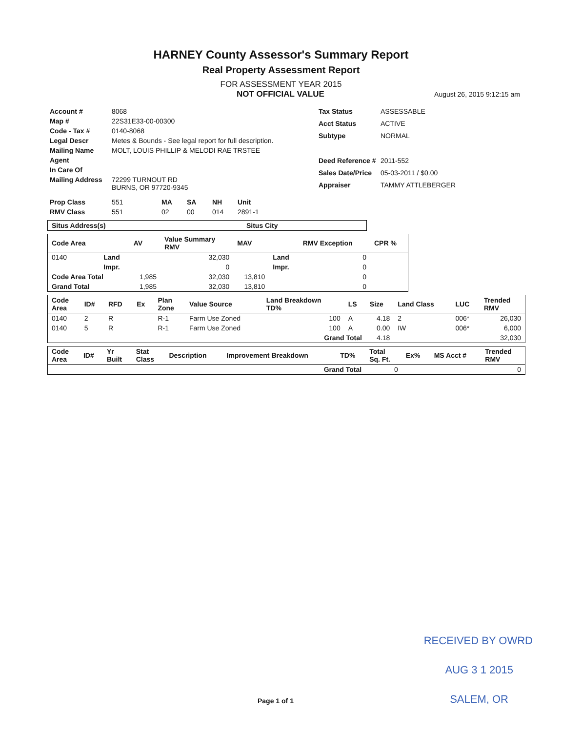HARNEY County Assessor's Summary Report
Real Property Assessment Report
FOR ASSESSMENT YEAR 2015
NOT OFFICIAL VALUE August 26, 2015 9:12:15 am
| Account # | 8068 |
| Map # | 22S31E33-00-00300 |
| Code - Tax # | 0140-8068 |
| Legal Descr | Metes & Bounds - See legal report for full description. |
| Mailing Name | MOLT, LOUIS PHILLIP & MELODI RAE TRSTEE |
| Agent | |
| In Care Of | |
| Mailing Address | 72299 TURNOUT RD BURNS, OR 97720-9345 |
| Tax Status | ASSESSABLE |
| Acct Status | ACTIVE |
| Subtype | NORMAL |
| Deed Reference # | 2011-552 |
| Sales Date/Price | 05-03-2011 / $0.00 |
| Appraiser | TAMMY ATTLEBERGER |
| Prop Class | 551 | MA | SA | NH | Unit |
| RMV Class | 551 | 02 | 00 | 014 | 2891-1 |
| Situs Address(s) | Situs City |
| --- | --- |
| Code Area | | AV | Value Summary RMV | MAV | | RMV Exception | CPR % |
| --- | --- | --- | --- | --- | --- | --- | --- |
| 0140 | Land | | 32,030 | | Land | 0 | |
| | Impr. | | 0 | | Impr. | 0 | |
| Code Area Total | | 1,985 | 32,030 | 13,810 | | 0 | |
| Grand Total | | 1,985 | 32,030 | 13,810 | | 0 | |
| Code Area | ID# | RFD | Ex | Plan Zone | Value Source | Land Breakdown TD% | LS | Size | Land Class | LUC | Trended RMV |
| --- | --- | --- | --- | --- | --- | --- | --- | --- | --- | --- | --- |
| 0140 | 2 | R | | R-1 | Farm Use Zoned | 100 | A | 4.18 | 2 | 006* | 26,030 |
| 0140 | 5 | R | | R-1 | Farm Use Zoned | 100 | A | 0.00 | IW | 006* | 6,000 |
| | | | | | | Grand Total | | 4.18 | | | 32,030 |
| Code Area | ID# | Yr Built | Stat Class | Description | Improvement Breakdown | TD% | Total Sq. Ft. | Ex% | MS Acct # | Trended RMV |
| --- | --- | --- | --- | --- | --- | --- | --- | --- | --- | --- |
| | | | | | Grand Total | | 0 | | | 0 |
RECEIVED BY OWRD
AUG 3 1 2015
SALEM, OR Page 1 of 1